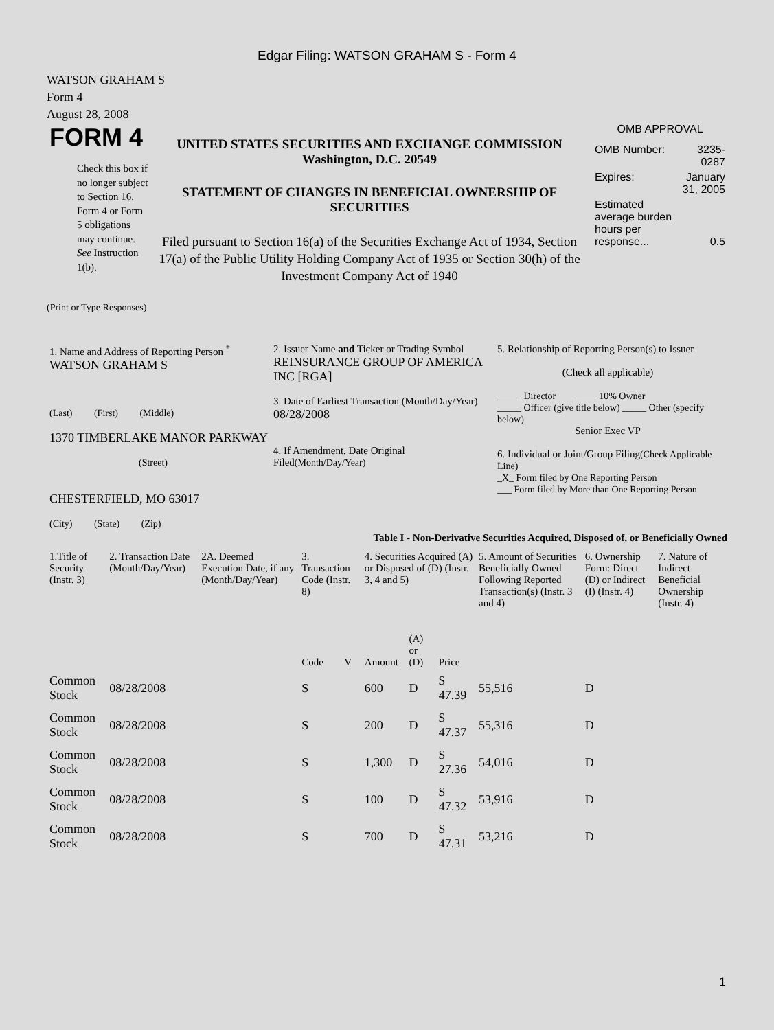Edgar Filing: WATSON GRAHAM S - Form 4
WATSON GRAHAM S
Form 4
August 28, 2008
FORM 4
Check this box if no longer subject to Section 16. Form 4 or Form 5 obligations may continue. See Instruction 1(b).
UNITED STATES SECURITIES AND EXCHANGE COMMISSION
Washington, D.C. 20549
STATEMENT OF CHANGES IN BENEFICIAL OWNERSHIP OF SECURITIES
Filed pursuant to Section 16(a) of the Securities Exchange Act of 1934, Section 17(a) of the Public Utility Holding Company Act of 1935 or Section 30(h) of the Investment Company Act of 1940
OMB APPROVAL
| OMB Number: | 3235-0287 |
| Expires: | January 31, 2005 |
| Estimated average burden hours per response... | 0.5 |
(Print or Type Responses)
1. Name and Address of Reporting Person <sup>*</sup>
WATSON GRAHAM S
(Last) (First) (Middle)
1370 TIMBERLAKE MANOR PARKWAY
(Street)
CHESTERFIELD, MO 63017
(City) (State) (Zip)
2. Issuer Name and Ticker or Trading Symbol
REINSURANCE GROUP OF AMERICA INC [RGA]
3. Date of Earliest Transaction (Month/Day/Year)
08/28/2008
4. If Amendment, Date Original Filed(Month/Day/Year)
5. Relationship of Reporting Person(s) to Issuer
(Check all applicable)
_____ Director _____ 10% Owner
_____ Officer (give title below) _____ Other (specify below)
Senior Exec VP
6. Individual or Joint/Group Filing(Check Applicable Line)
_X_ Form filed by One Reporting Person
___ Form filed by More than One Reporting Person
Table I - Non-Derivative Securities Acquired, Disposed of, or Beneficially Owned
| 1.Title of Security (Instr. 3) | 2. Transaction Date (Month/Day/Year) | 2A. Deemed Execution Date, if any (Month/Day/Year) | 3. Transaction Code (Instr. 8) | | 4. Securities Acquired (A) or Disposed of (D) (Instr. 3, 4 and 5) | | | 5. Amount of Securities Beneficially Owned Following Reported Transaction(s) (Instr. 3 and 4) | 6. Ownership Form: Direct (D) or Indirect (I) (Instr. 4) | 7. Nature of Indirect Beneficial Ownership (Instr. 4) |
| --- | --- | --- | --- | --- | --- | --- | --- | --- | --- | --- |
| | | | Code | V | Amount | (A) or (D) | Price | | | |
| Common Stock | 08/28/2008 | | S | | 600 | D | $ 47.39 | 55,516 | D | |
| Common Stock | 08/28/2008 | | S | | 200 | D | $ 47.37 | 55,316 | D | |
| Common Stock | 08/28/2008 | | S | | 1,300 | D | $ 27.36 | 54,016 | D | |
| Common Stock | 08/28/2008 | | S | | 100 | D | $ 47.32 | 53,916 | D | |
| Common Stock | 08/28/2008 | | S | | 700 | D | $ 47.31 | 53,216 | D | |
1